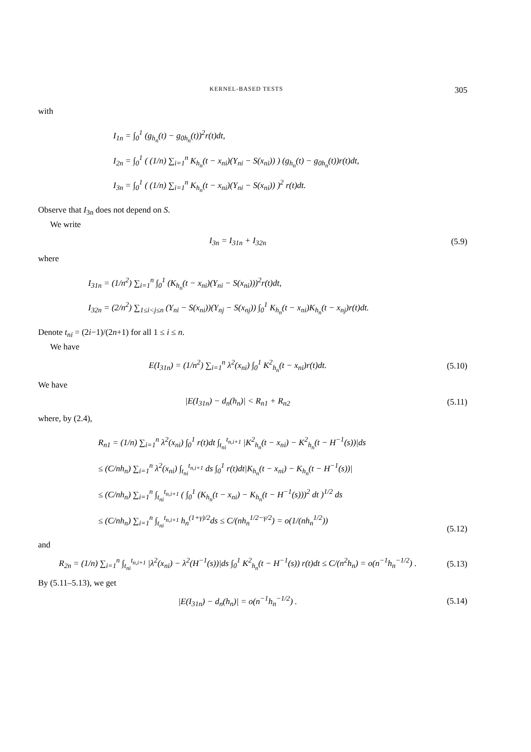KERNEL-BASED TESTS 305
with
I<sub>1n</sub> = ∫<sub>0</sub><sup>1</sup> (g<sub>h<sub>n</sub></sub>(t) − g<sub>0h<sub>n</sub></sub>(t))<sup>2</sup>r(t)dt,
I<sub>2n</sub> = ∫<sub>0</sub><sup>1</sup> ( (1/n) ∑<sub>i=1</sub><sup>n</sup> K<sub>h<sub>n</sub></sub>(t − x<sub>ni</sub>)(Y<sub>ni</sub> − S(x<sub>ni</sub>)) ) (g<sub>h<sub>n</sub></sub>(t) − g<sub>0h<sub>n</sub></sub>(t))r(t)dt,
I<sub>3n</sub> = ∫<sub>0</sub><sup>1</sup> ( (1/n) ∑<sub>i=1</sub><sup>n</sup> K<sub>h<sub>n</sub></sub>(t − x<sub>ni</sub>)(Y<sub>ni</sub> − S(x<sub>ni</sub>)) )<sup>2</sup> r(t)dt.
Observe that I<sub>3n</sub> does not depend on S.
We write
I<sub>3n</sub> = I<sub>31n</sub> + I<sub>32n</sub> (5.9)
where
I<sub>31n</sub> = (1/n<sup>2</sup>) ∑<sub>i=1</sub><sup>n</sup> ∫<sub>0</sub><sup>1</sup> (K<sub>h<sub>n</sub></sub>(t − x<sub>ni</sub>)(Y<sub>ni</sub> − S(x<sub>ni</sub>)))<sup>2</sup>r(t)dt,
I<sub>32n</sub> = (2/n<sup>2</sup>) ∑<sub>1≤i<j≤n</sub> (Y<sub>ni</sub> − S(x<sub>ni</sub>))(Y<sub>nj</sub> − S(x<sub>nj</sub>)) ∫<sub>0</sub><sup>1</sup> K<sub>h<sub>n</sub></sub>(t − x<sub>ni</sub>)K<sub>h<sub>n</sub></sub>(t − x<sub>nj</sub>)r(t)dt.
Denote t<sub>ni</sub> = (2i−1)/(2n+1) for all 1 ≤ i ≤ n.
We have
E(I<sub>31n</sub>) = (1/n<sup>2</sup>) ∑<sub>i=1</sub><sup>n</sup> λ<sup>2</sup>(x<sub>ni</sub>) ∫<sub>0</sub><sup>1</sup> K<sup>2</sup><sub>h<sub>n</sub></sub>(t − x<sub>ni</sub>)r(t)dt. (5.10)
We have
|E(I<sub>31n</sub>) − d<sub>n</sub>(h<sub>n</sub>)| < R<sub>n1</sub> + R<sub>n2</sub> (5.11)
where, by (2.4),
R<sub>n1</sub> = (1/n) ∑<sub>i=1</sub><sup>n</sup> λ<sup>2</sup>(x<sub>ni</sub>) ∫<sub>0</sub><sup>1</sup> r(t)dt ∫<sub>t<sub>ni</sub></sub><sup>t<sub>n,i+1</sub></sup> |K<sup>2</sup><sub>h<sub>n</sub></sub>(t − x<sub>ni</sub>) − K<sup>2</sup><sub>h<sub>n</sub></sub>(t − H<sup>−1</sup>(s))|ds
≤ (C/nh<sub>n</sub>) ∑<sub>i=1</sub><sup>n</sup> λ<sup>2</sup>(x<sub>ni</sub>) ∫<sub>t<sub>ni</sub></sub><sup>t<sub>n,i+1</sub></sup> ds ∫<sub>0</sub><sup>1</sup> r(t)dt|K<sub>h<sub>n</sub></sub>(t − x<sub>ni</sub>) − K<sub>h<sub>n</sub></sub>(t − H<sup>−1</sup>(s))|
≤ (C/nh<sub>n</sub>) ∑<sub>i=1</sub><sup>n</sup> ∫<sub>t<sub>ni</sub></sub><sup>t<sub>n,i+1</sub></sup> ( ∫<sub>0</sub><sup>1</sup> (K<sub>h<sub>n</sub></sub>(t − x<sub>ni</sub>) − K<sub>h<sub>n</sub></sub>(t − H<sup>−1</sup>(s)))<sup>2</sup> dt )<sup>1/2</sup> ds
≤ (C/nh<sub>n</sub>) ∑<sub>i=1</sub><sup>n</sup> ∫<sub>t<sub>ni</sub></sub><sup>t<sub>n,i+1</sub></sup> h<sub>n</sub><sup>(1+γ)/2</sup>ds ≤ C/(nh<sub>n</sub><sup>1/2−γ/2</sup>) = o(1/(nh<sub>n</sub><sup>1/2</sup>))
(5.12)
and
R<sub>2n</sub> = (1/n) ∑<sub>i=1</sub><sup>n</sup> ∫<sub>t<sub>ni</sub></sub><sup>t<sub>n,i+1</sub></sup> |λ<sup>2</sup>(x<sub>ni</sub>) − λ<sup>2</sup>(H<sup>−1</sup>(s))|ds ∫<sub>0</sub><sup>1</sup> K<sup>2</sup><sub>h<sub>n</sub></sub>(t − H<sup>−1</sup>(s)) r(t)dt ≤ C/(n<sup>2</sup>h<sub>n</sub>) = o(n<sup>−1</sup>h<sub>n</sub><sup>−1/2</sup>) . (5.13)
By (5.11–5.13), we get
|E(I<sub>31n</sub>) − d<sub>n</sub>(h<sub>n</sub>)| = o(n<sup>−1</sup>h<sub>n</sub><sup>−1/2</sup>) . (5.14)